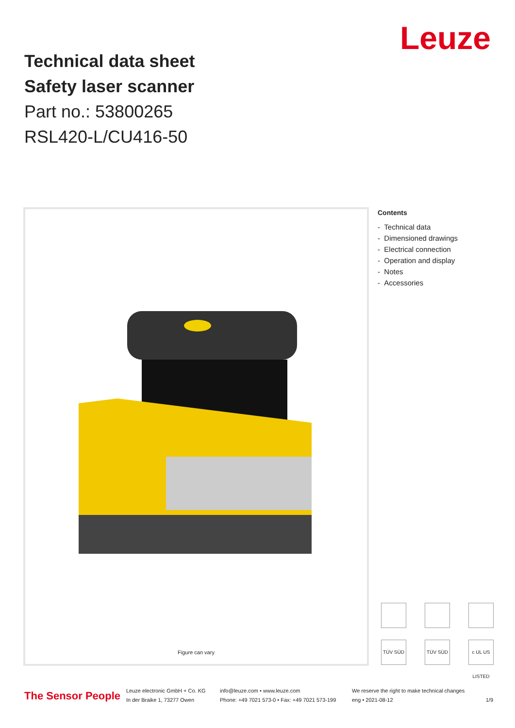Technical data sheet
Safety laser scanner
Part no.: 53800265
RSL420-L/CU416-50
Leuze
Figure can vary
Contents
- Technical data
- Dimensioned drawings
- Electrical connection
- Operation and display
- Notes
- Accessories
TÜV SÜD TÜV SÜD c UL US LISTED
The Sensor People
Leuze electronic GmbH + Co. KG
In der Braike 1, 73277 Owen
info@leuze.com • www.leuze.com
Phone: +49 7021 573-0 • Fax: +49 7021 573-199
We reserve the right to make technical changes
eng • 2021-08-12
1/9